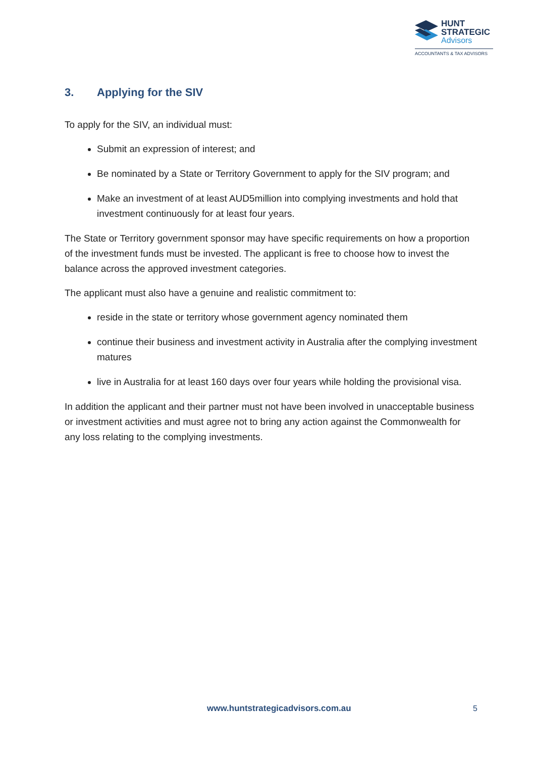HUNT
STRATEGIC
Advisors
ACCOUNTANTS & TAX ADVISORS
3. Applying for the SIV
To apply for the SIV, an individual must:
Submit an expression of interest; and
Be nominated by a State or Territory Government to apply for the SIV program; and
Make an investment of at least AUD5million into complying investments and hold that investment continuously for at least four years.
The State or Territory government sponsor may have specific requirements on how a proportion of the investment funds must be invested. The applicant is free to choose how to invest the balance across the approved investment categories.
The applicant must also have a genuine and realistic commitment to:
reside in the state or territory whose government agency nominated them
continue their business and investment activity in Australia after the complying investment matures
live in Australia for at least 160 days over four years while holding the provisional visa.
In addition the applicant and their partner must not have been involved in unacceptable business or investment activities and must agree not to bring any action against the Commonwealth for any loss relating to the complying investments.
www.huntstrategicadvisors.com.au
5